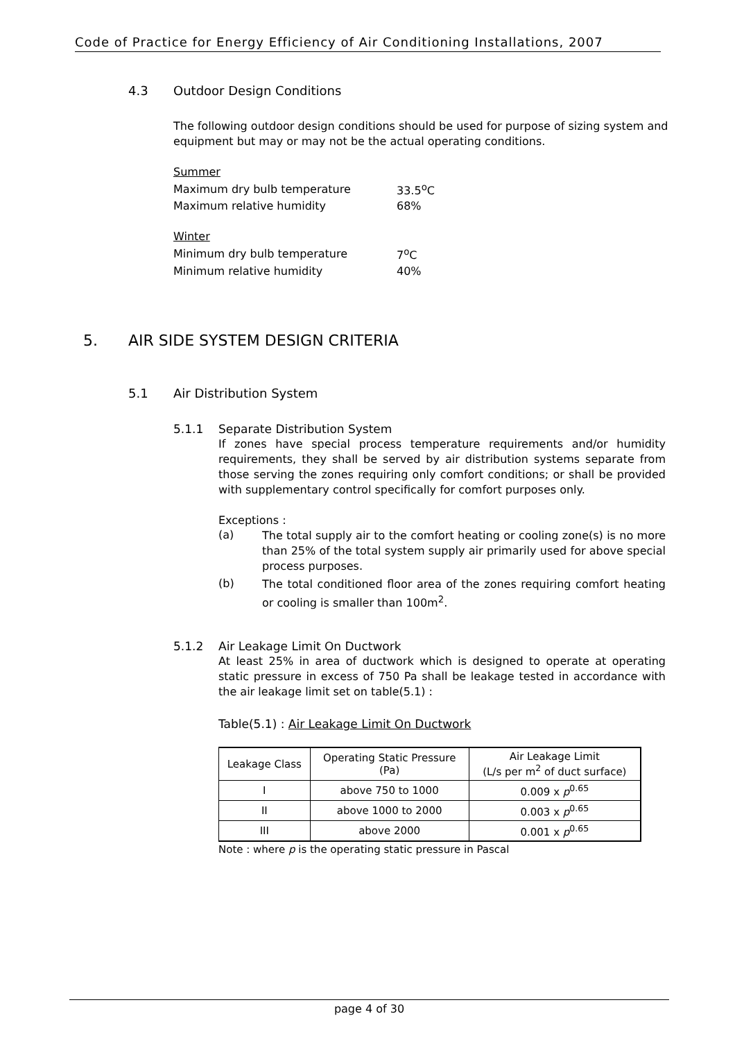Code of Practice for Energy Efficiency of Air Conditioning Installations, 2007
4.3 Outdoor Design Conditions
The following outdoor design conditions should be used for purpose of sizing system and equipment but may or may not be the actual operating conditions.
| Summer | |
| Maximum dry bulb temperature | 33.5<sup>o</sup>C |
| Maximum relative humidity | 68% |
| Winter | |
| Minimum dry bulb temperature | 7<sup>o</sup>C |
| Minimum relative humidity | 40% |
5. AIR SIDE SYSTEM DESIGN CRITERIA
5.1 Air Distribution System
5.1.1 Separate Distribution System
If zones have special process temperature requirements and/or humidity requirements, they shall be served by air distribution systems separate from those serving the zones requiring only comfort conditions; or shall be provided with supplementary control specifically for comfort purposes only.
Exceptions :
(a)
The total supply air to the comfort heating or cooling zone(s) is no more than 25% of the total system supply air primarily used for above special process purposes.
(b)
The total conditioned floor area of the zones requiring comfort heating or cooling is smaller than 100m<sup>2</sup>.
5.1.2 Air Leakage Limit On Ductwork
At least 25% in area of ductwork which is designed to operate at operating static pressure in excess of 750 Pa shall be leakage tested in accordance with the air leakage limit set on table(5.1) :
Table(5.1) : Air Leakage Limit On Ductwork
| Leakage Class | Operating Static Pressure (Pa) | Air Leakage Limit (L/s per m<sup>2</sup> of duct surface) |
| --- | --- | --- |
| I | above 750 to 1000 | 0.009 x p<sup>0.65</sup> |
| II | above 1000 to 2000 | 0.003 x p<sup>0.65</sup> |
| III | above 2000 | 0.001 x p<sup>0.65</sup> |
Note : where p is the operating static pressure in Pascal
page 4 of 30